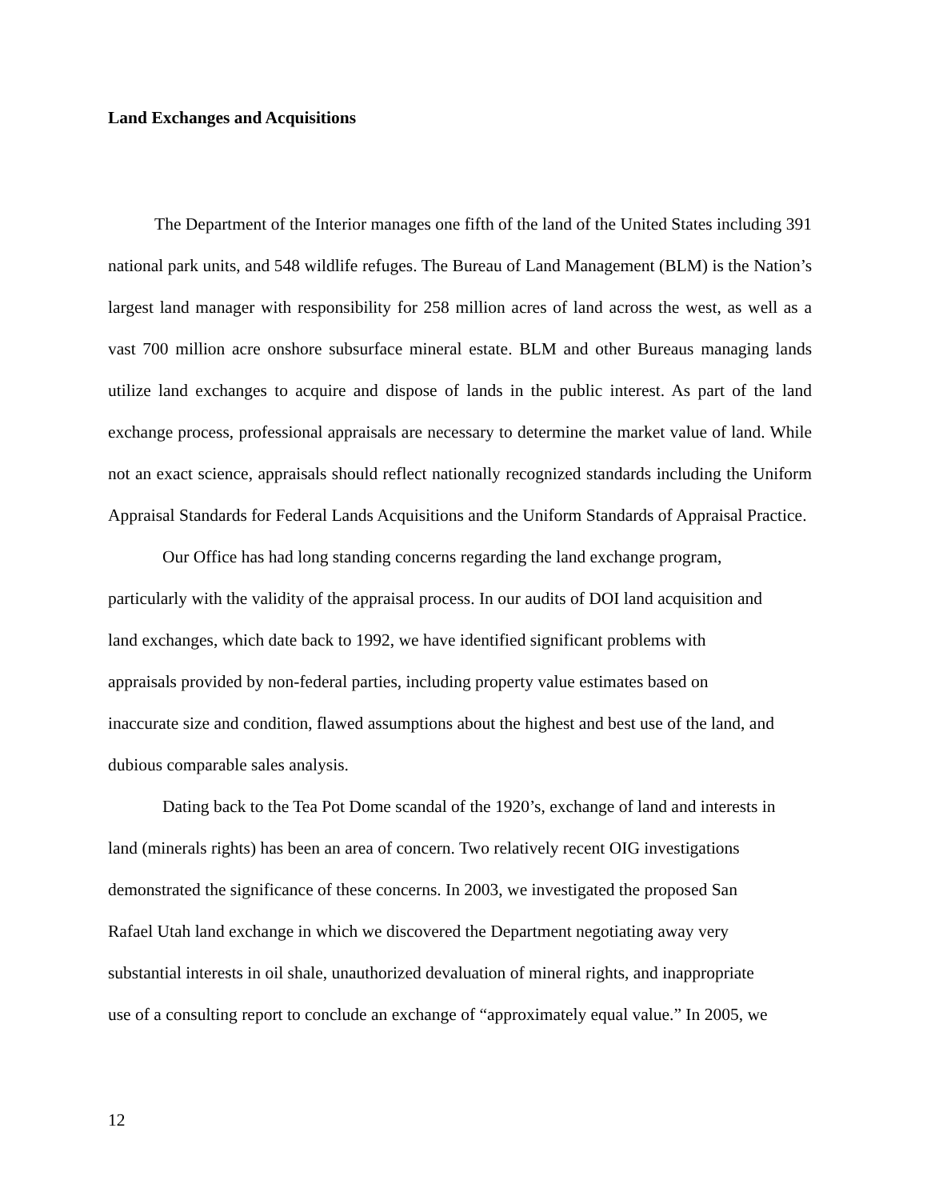Land Exchanges and Acquisitions
The Department of the Interior manages one fifth of the land of the United States including 391 national park units, and 548 wildlife refuges. The Bureau of Land Management (BLM) is the Nation’s largest land manager with responsibility for 258 million acres of land across the west, as well as a vast 700 million acre onshore subsurface mineral estate. BLM and other Bureaus managing lands utilize land exchanges to acquire and dispose of lands in the public interest. As part of the land exchange process, professional appraisals are necessary to determine the market value of land. While not an exact science, appraisals should reflect nationally recognized standards including the Uniform Appraisal Standards for Federal Lands Acquisitions and the Uniform Standards of Appraisal Practice.
Our Office has had long standing concerns regarding the land exchange program,
particularly with the validity of the appraisal process. In our audits of DOI land acquisition and
land exchanges, which date back to 1992, we have identified significant problems with
appraisals provided by non-federal parties, including property value estimates based on
inaccurate size and condition, flawed assumptions about the highest and best use of the land, and
dubious comparable sales analysis.
Dating back to the Tea Pot Dome scandal of the 1920’s, exchange of land and interests in
land (minerals rights) has been an area of concern. Two relatively recent OIG investigations
demonstrated the significance of these concerns. In 2003, we investigated the proposed San
Rafael Utah land exchange in which we discovered the Department negotiating away very
substantial interests in oil shale, unauthorized devaluation of mineral rights, and inappropriate
use of a consulting report to conclude an exchange of “approximately equal value.” In 2005, we
12